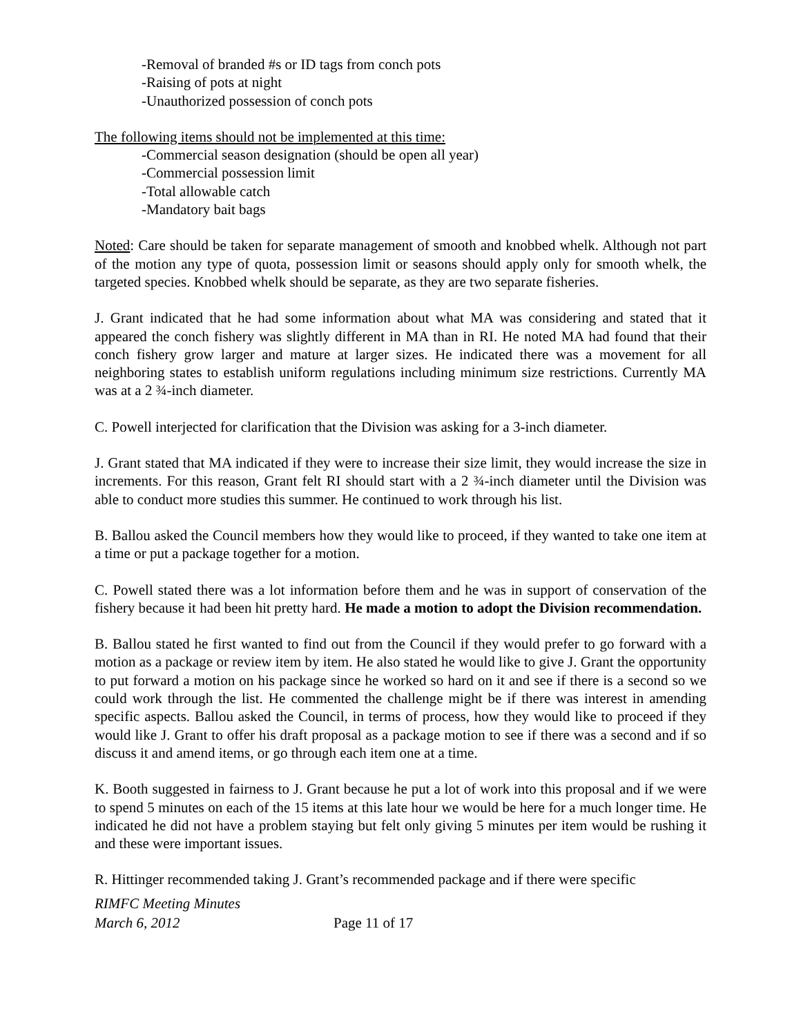-Removal of branded #s or ID tags from conch pots
-Raising of pots at night
-Unauthorized possession of conch pots
The following items should not be implemented at this time:
-Commercial season designation (should be open all year)
-Commercial possession limit
-Total allowable catch
-Mandatory bait bags
Noted: Care should be taken for separate management of smooth and knobbed whelk. Although not part of the motion any type of quota, possession limit or seasons should apply only for smooth whelk, the targeted species. Knobbed whelk should be separate, as they are two separate fisheries.
J. Grant indicated that he had some information about what MA was considering and stated that it appeared the conch fishery was slightly different in MA than in RI. He noted MA had found that their conch fishery grow larger and mature at larger sizes. He indicated there was a movement for all neighboring states to establish uniform regulations including minimum size restrictions. Currently MA was at a 2 ¾-inch diameter.
C. Powell interjected for clarification that the Division was asking for a 3-inch diameter.
J. Grant stated that MA indicated if they were to increase their size limit, they would increase the size in increments. For this reason, Grant felt RI should start with a 2 ¾-inch diameter until the Division was able to conduct more studies this summer. He continued to work through his list.
B. Ballou asked the Council members how they would like to proceed, if they wanted to take one item at a time or put a package together for a motion.
C. Powell stated there was a lot information before them and he was in support of conservation of the fishery because it had been hit pretty hard. He made a motion to adopt the Division recommendation.
B. Ballou stated he first wanted to find out from the Council if they would prefer to go forward with a motion as a package or review item by item. He also stated he would like to give J. Grant the opportunity to put forward a motion on his package since he worked so hard on it and see if there is a second so we could work through the list. He commented the challenge might be if there was interest in amending specific aspects. Ballou asked the Council, in terms of process, how they would like to proceed if they would like J. Grant to offer his draft proposal as a package motion to see if there was a second and if so discuss it and amend items, or go through each item one at a time.
K. Booth suggested in fairness to J. Grant because he put a lot of work into this proposal and if we were to spend 5 minutes on each of the 15 items at this late hour we would be here for a much longer time. He indicated he did not have a problem staying but felt only giving 5 minutes per item would be rushing it and these were important issues.
R. Hittinger recommended taking J. Grant’s recommended package and if there were specific
RIMFC Meeting Minutes
March 6, 2012 Page 11 of 17